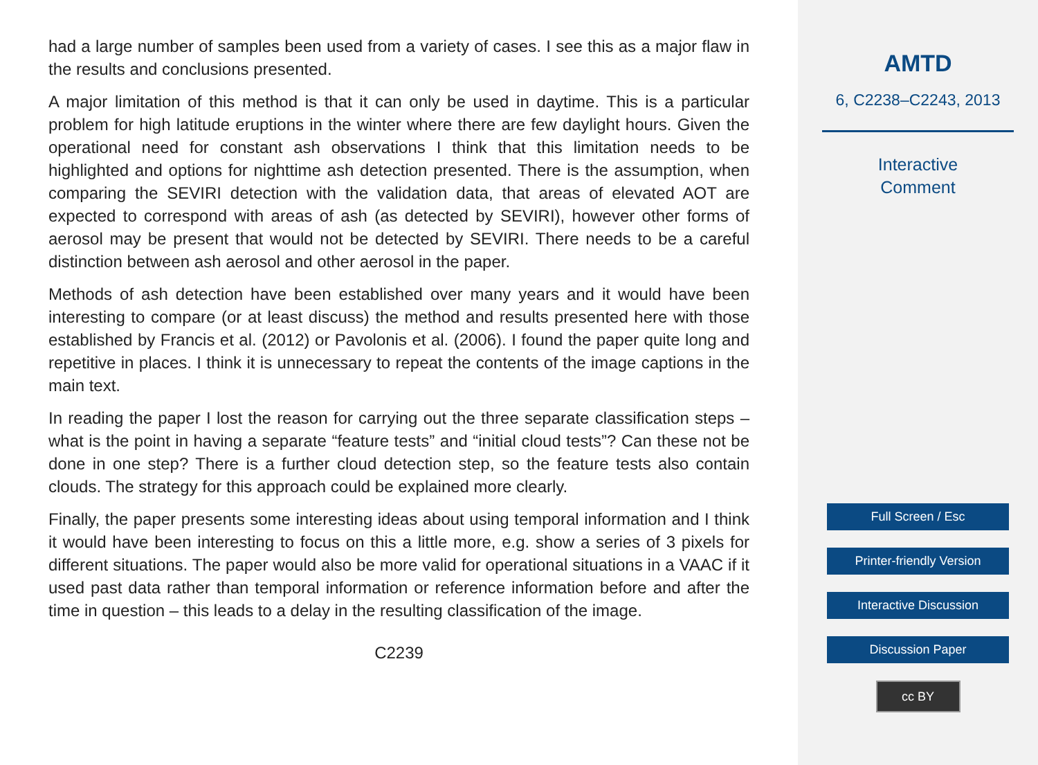had a large number of samples been used from a variety of cases. I see this as a major flaw in the results and conclusions presented.
A major limitation of this method is that it can only be used in daytime. This is a particular problem for high latitude eruptions in the winter where there are few daylight hours. Given the operational need for constant ash observations I think that this limitation needs to be highlighted and options for nighttime ash detection presented. There is the assumption, when comparing the SEVIRI detection with the validation data, that areas of elevated AOT are expected to correspond with areas of ash (as detected by SEVIRI), however other forms of aerosol may be present that would not be detected by SEVIRI. There needs to be a careful distinction between ash aerosol and other aerosol in the paper.
Methods of ash detection have been established over many years and it would have been interesting to compare (or at least discuss) the method and results presented here with those established by Francis et al. (2012) or Pavolonis et al. (2006). I found the paper quite long and repetitive in places. I think it is unnecessary to repeat the contents of the image captions in the main text.
In reading the paper I lost the reason for carrying out the three separate classification steps – what is the point in having a separate “feature tests” and “initial cloud tests”? Can these not be done in one step? There is a further cloud detection step, so the feature tests also contain clouds. The strategy for this approach could be explained more clearly.
Finally, the paper presents some interesting ideas about using temporal information and I think it would have been interesting to focus on this a little more, e.g. show a series of 3 pixels for different situations. The paper would also be more valid for operational situations in a VAAC if it used past data rather than temporal information or reference information before and after the time in question – this leads to a delay in the resulting classification of the image.
C2239
AMTD
6, C2238–C2243, 2013
Interactive
Comment
Full Screen / Esc
Printer-friendly Version
Interactive Discussion
Discussion Paper
cc BY